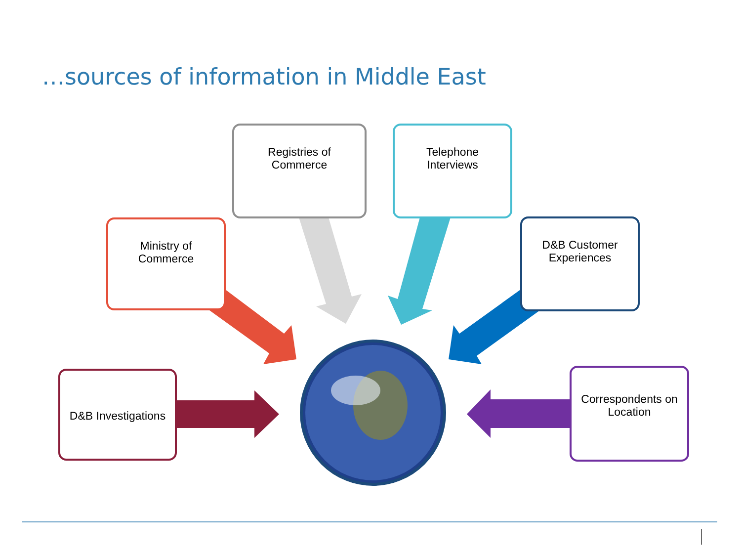…sources of information in Middle East
Registries of
Commerce
Telephone
Interviews
Ministry of
Commerce
D&B Customer
Experiences
D&B Investigations
Correspondents on
Location